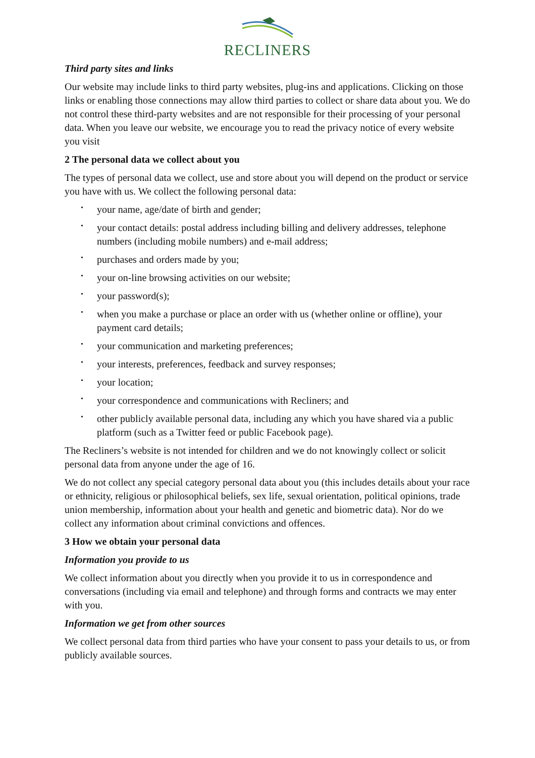RECLINERS
Third party sites and links
Our website may include links to third party websites, plug-ins and applications. Clicking on those links or enabling those connections may allow third parties to collect or share data about you. We do not control these third-party websites and are not responsible for their processing of your personal data. When you leave our website, we encourage you to read the privacy notice of every website you visit
2 The personal data we collect about you
The types of personal data we collect, use and store about you will depend on the product or service you have with us. We collect the following personal data:
• your name, age/date of birth and gender;
• your contact details: postal address including billing and delivery addresses, telephone numbers (including mobile numbers) and e-mail address;
• purchases and orders made by you;
• your on-line browsing activities on our website;
• your password(s);
• when you make a purchase or place an order with us (whether online or offline), your payment card details;
• your communication and marketing preferences;
• your interests, preferences, feedback and survey responses;
• your location;
• your correspondence and communications with Recliners; and
• other publicly available personal data, including any which you have shared via a public platform (such as a Twitter feed or public Facebook page).
The Recliners’s website is not intended for children and we do not knowingly collect or solicit personal data from anyone under the age of 16.
We do not collect any special category personal data about you (this includes details about your race or ethnicity, religious or philosophical beliefs, sex life, sexual orientation, political opinions, trade union membership, information about your health and genetic and biometric data). Nor do we collect any information about criminal convictions and offences.
3 How we obtain your personal data
Information you provide to us
We collect information about you directly when you provide it to us in correspondence and conversations (including via email and telephone) and through forms and contracts we may enter with you.
Information we get from other sources
We collect personal data from third parties who have your consent to pass your details to us, or from publicly available sources.